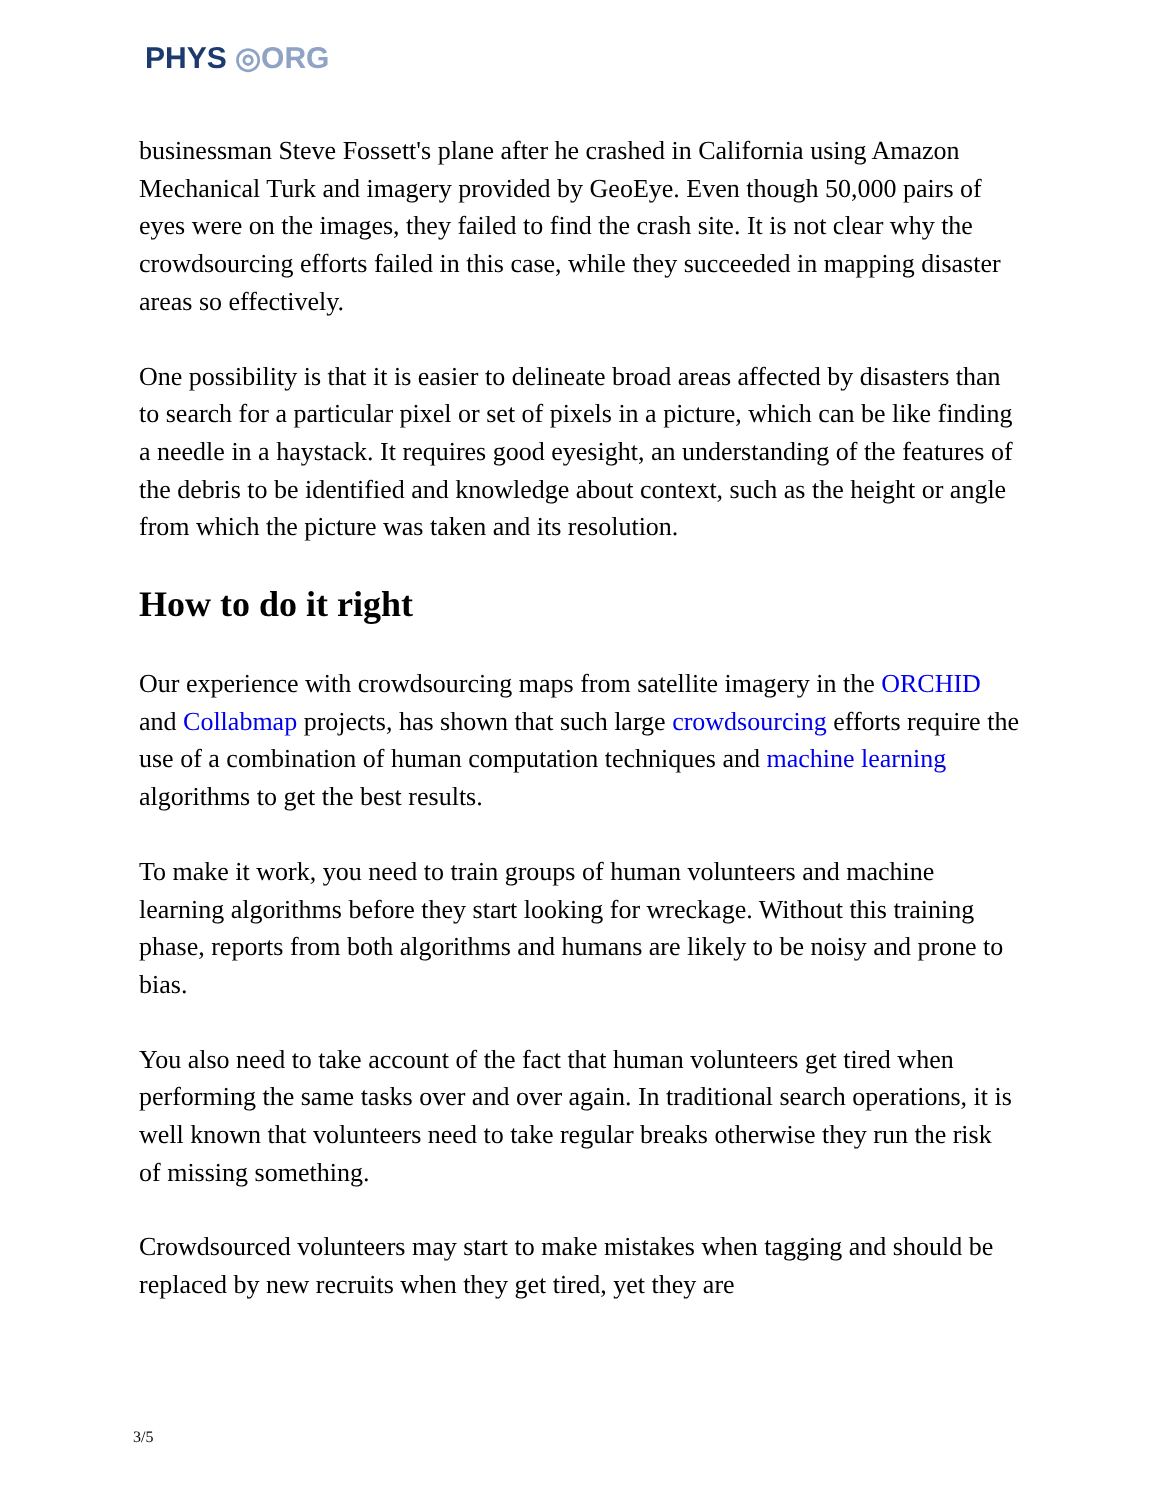PHYS ◎ORG
businessman Steve Fossett's plane after he crashed in California using Amazon Mechanical Turk and imagery provided by GeoEye. Even though 50,000 pairs of eyes were on the images, they failed to find the crash site. It is not clear why the crowdsourcing efforts failed in this case, while they succeeded in mapping disaster areas so effectively.
One possibility is that it is easier to delineate broad areas affected by disasters than to search for a particular pixel or set of pixels in a picture, which can be like finding a needle in a haystack. It requires good eyesight, an understanding of the features of the debris to be identified and knowledge about context, such as the height or angle from which the picture was taken and its resolution.
How to do it right
Our experience with crowdsourcing maps from satellite imagery in the ORCHID and Collabmap projects, has shown that such large crowdsourcing efforts require the use of a combination of human computation techniques and machine learning algorithms to get the best results.
To make it work, you need to train groups of human volunteers and machine learning algorithms before they start looking for wreckage. Without this training phase, reports from both algorithms and humans are likely to be noisy and prone to bias.
You also need to take account of the fact that human volunteers get tired when performing the same tasks over and over again. In traditional search operations, it is well known that volunteers need to take regular breaks otherwise they run the risk of missing something.
Crowdsourced volunteers may start to make mistakes when tagging and should be replaced by new recruits when they get tired, yet they are
3/5